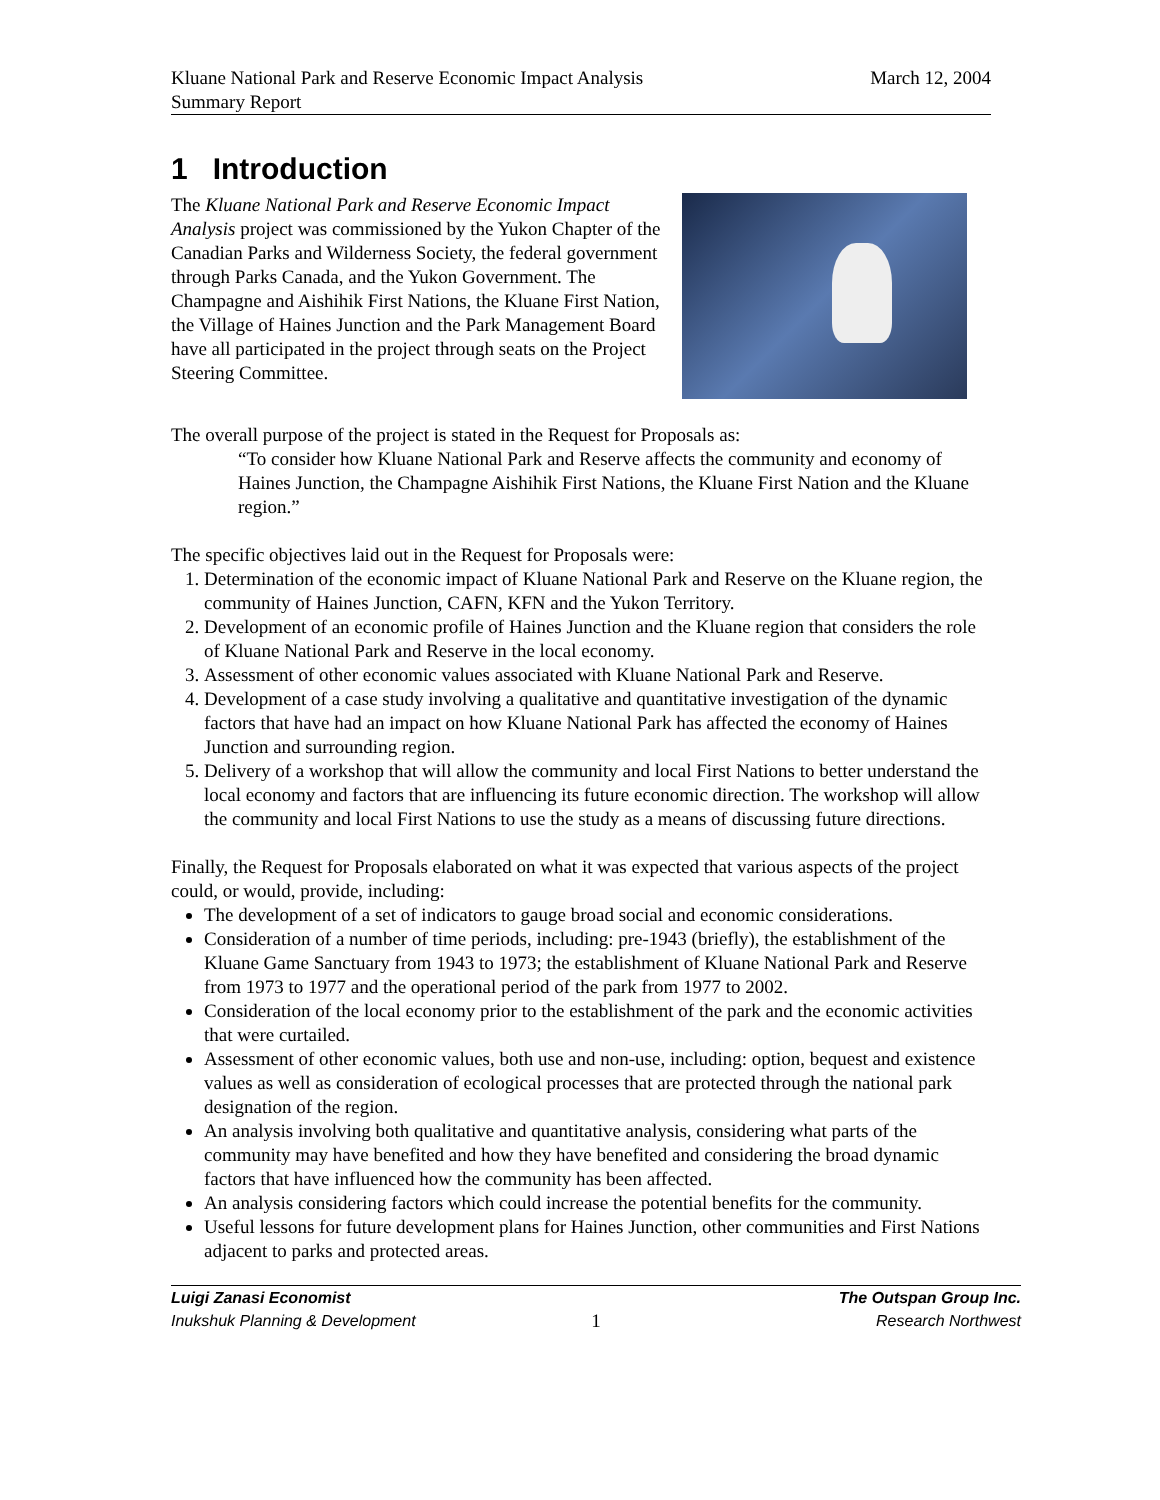Kluane National Park and Reserve Economic Impact Analysis
Summary Report
March 12, 2004
1 Introduction
The Kluane National Park and Reserve Economic Impact Analysis project was commissioned by the Yukon Chapter of the Canadian Parks and Wilderness Society, the federal government through Parks Canada, and the Yukon Government. The Champagne and Aishihik First Nations, the Kluane First Nation, the Village of Haines Junction and the Park Management Board have all participated in the project through seats on the Project Steering Committee.
The overall purpose of the project is stated in the Request for Proposals as:
“To consider how Kluane National Park and Reserve affects the community and economy of Haines Junction, the Champagne Aishihik First Nations, the Kluane First Nation and the Kluane region.”
The specific objectives laid out in the Request for Proposals were:
1. Determination of the economic impact of Kluane National Park and Reserve on the Kluane region, the community of Haines Junction, CAFN, KFN and the Yukon Territory.
2. Development of an economic profile of Haines Junction and the Kluane region that considers the role of Kluane National Park and Reserve in the local economy.
3. Assessment of other economic values associated with Kluane National Park and Reserve.
4. Development of a case study involving a qualitative and quantitative investigation of the dynamic factors that have had an impact on how Kluane National Park has affected the economy of Haines Junction and surrounding region.
5. Delivery of a workshop that will allow the community and local First Nations to better understand the local economy and factors that are influencing its future economic direction. The workshop will allow the community and local First Nations to use the study as a means of discussing future directions.
Finally, the Request for Proposals elaborated on what it was expected that various aspects of the project could, or would, provide, including:
The development of a set of indicators to gauge broad social and economic considerations.
Consideration of a number of time periods, including: pre-1943 (briefly), the establishment of the Kluane Game Sanctuary from 1943 to 1973; the establishment of Kluane National Park and Reserve from 1973 to 1977 and the operational period of the park from 1977 to 2002.
Consideration of the local economy prior to the establishment of the park and the economic activities that were curtailed.
Assessment of other economic values, both use and non-use, including: option, bequest and existence values as well as consideration of ecological processes that are protected through the national park designation of the region.
An analysis involving both qualitative and quantitative analysis, considering what parts of the community may have benefited and how they have benefited and considering the broad dynamic factors that have influenced how the community has been affected.
An analysis considering factors which could increase the potential benefits for the community.
Useful lessons for future development plans for Haines Junction, other communities and First Nations adjacent to parks and protected areas.
Luigi Zanasi Economist
Inukshuk Planning & Development
1
The Outspan Group Inc.
Research Northwest